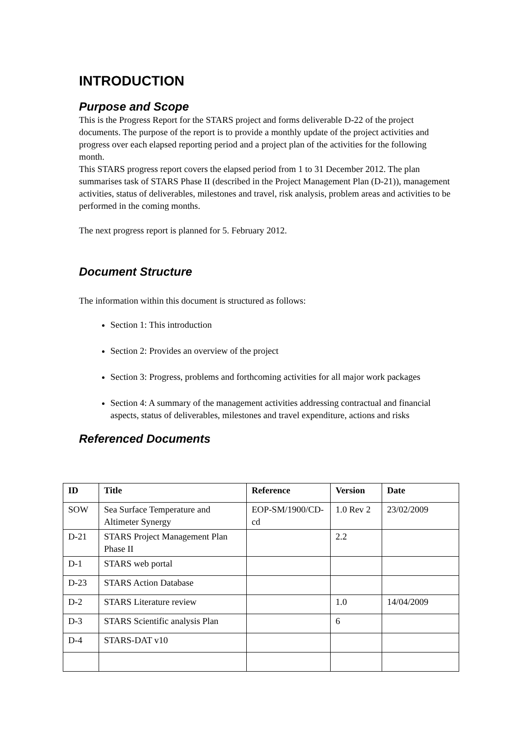INTRODUCTION
Purpose and Scope
This is the Progress Report for the STARS project and forms deliverable D-22 of the project documents. The purpose of the report is to provide a monthly update of the project activities and progress over each elapsed reporting period and a project plan of the activities for the following month.
This STARS progress report covers the elapsed period from 1 to 31 December 2012. The plan summarises task of STARS Phase II (described in the Project Management Plan (D-21)), management activities, status of deliverables, milestones and travel, risk analysis, problem areas and activities to be performed in the coming months.
The next progress report is planned for 5. February 2012.
Document Structure
The information within this document is structured as follows:
Section 1: This introduction
Section 2: Provides an overview of the project
Section 3: Progress, problems and forthcoming activities for all major work packages
Section 4: A summary of the management activities addressing contractual and financial aspects, status of deliverables, milestones and travel expenditure, actions and risks
Referenced Documents
| ID | Title | Reference | Version | Date |
| --- | --- | --- | --- | --- |
| SOW | Sea Surface Temperature and Altimeter Synergy | EOP-SM/1900/CD-cd | 1.0 Rev 2 | 23/02/2009 |
| D-21 | STARS Project Management Plan Phase II | | 2.2 | |
| D-1 | STARS web portal | | | |
| D-23 | STARS Action Database | | | |
| D-2 | STARS Literature review | | 1.0 | 14/04/2009 |
| D-3 | STARS Scientific analysis Plan | | 6 | |
| D-4 | STARS-DAT v10 | | | |